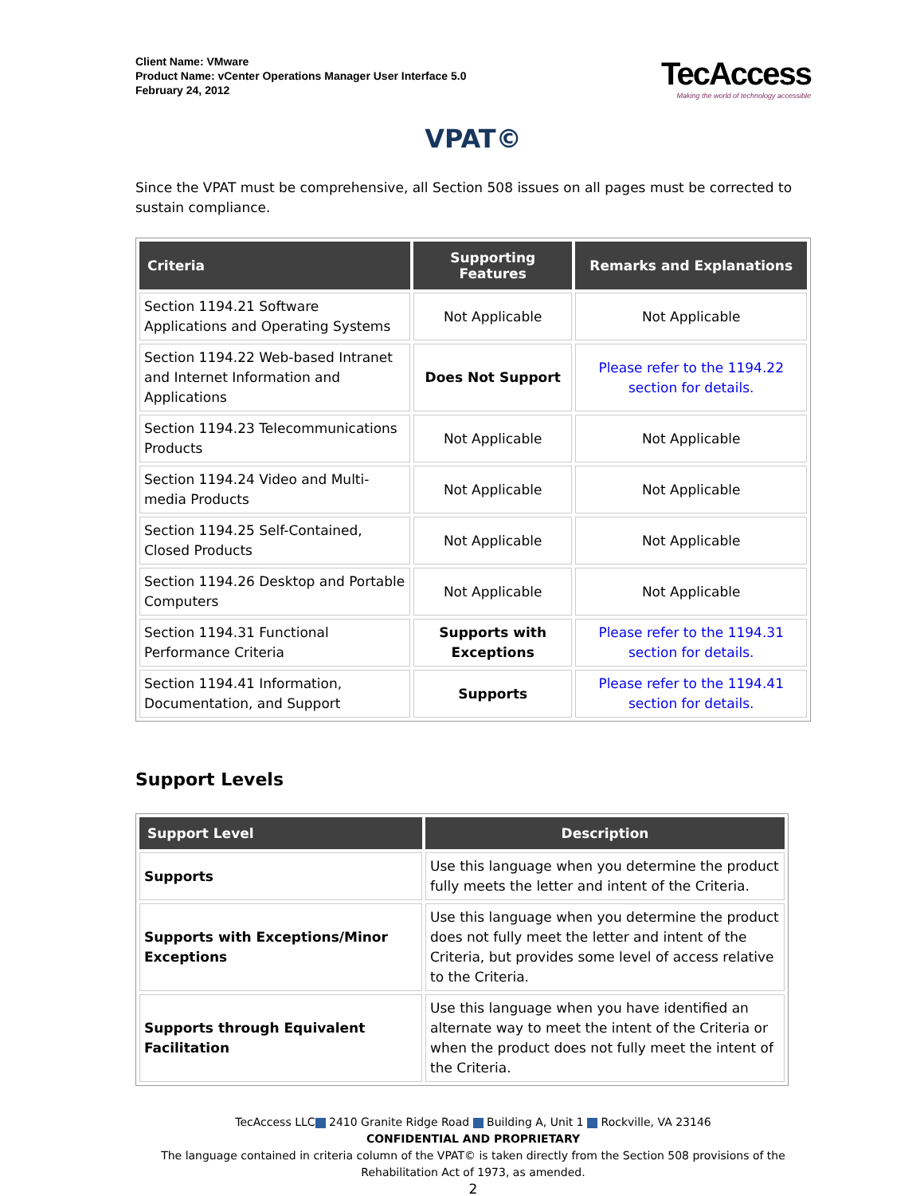Client Name: VMware
Product Name: vCenter Operations Manager User Interface 5.0
February 24, 2012
TecAccess
Making the world of technology accessible
VPAT©
Since the VPAT must be comprehensive, all Section 508 issues on all pages must be corrected to sustain compliance.
| Criteria | Supporting Features | Remarks and Explanations |
| --- | --- | --- |
| Section 1194.21 Software Applications and Operating Systems | Not Applicable | Not Applicable |
| Section 1194.22 Web-based Intranet and Internet Information and Applications | Does Not Support | Please refer to the 1194.22 section for details. |
| Section 1194.23 Telecommunications Products | Not Applicable | Not Applicable |
| Section 1194.24 Video and Multi-media Products | Not Applicable | Not Applicable |
| Section 1194.25 Self-Contained, Closed Products | Not Applicable | Not Applicable |
| Section 1194.26 Desktop and Portable Computers | Not Applicable | Not Applicable |
| Section 1194.31 Functional Performance Criteria | Supports with Exceptions | Please refer to the 1194.31 section for details. |
| Section 1194.41 Information, Documentation, and Support | Supports | Please refer to the 1194.41 section for details. |
Support Levels
| Support Level | Description |
| --- | --- |
| Supports | Use this language when you determine the product fully meets the letter and intent of the Criteria. |
| Supports with Exceptions/Minor Exceptions | Use this language when you determine the product does not fully meet the letter and intent of the Criteria, but provides some level of access relative to the Criteria. |
| Supports through Equivalent Facilitation | Use this language when you have identified an alternate way to meet the intent of the Criteria or when the product does not fully meet the intent of the Criteria. |
TecAccess LLC 2410 Granite Ridge Road Building A, Unit 1 Rockville, VA 23146
CONFIDENTIAL AND PROPRIETARY
The language contained in criteria column of the VPAT© is taken directly from the Section 508 provisions of the Rehabilitation Act of 1973, as amended.
2